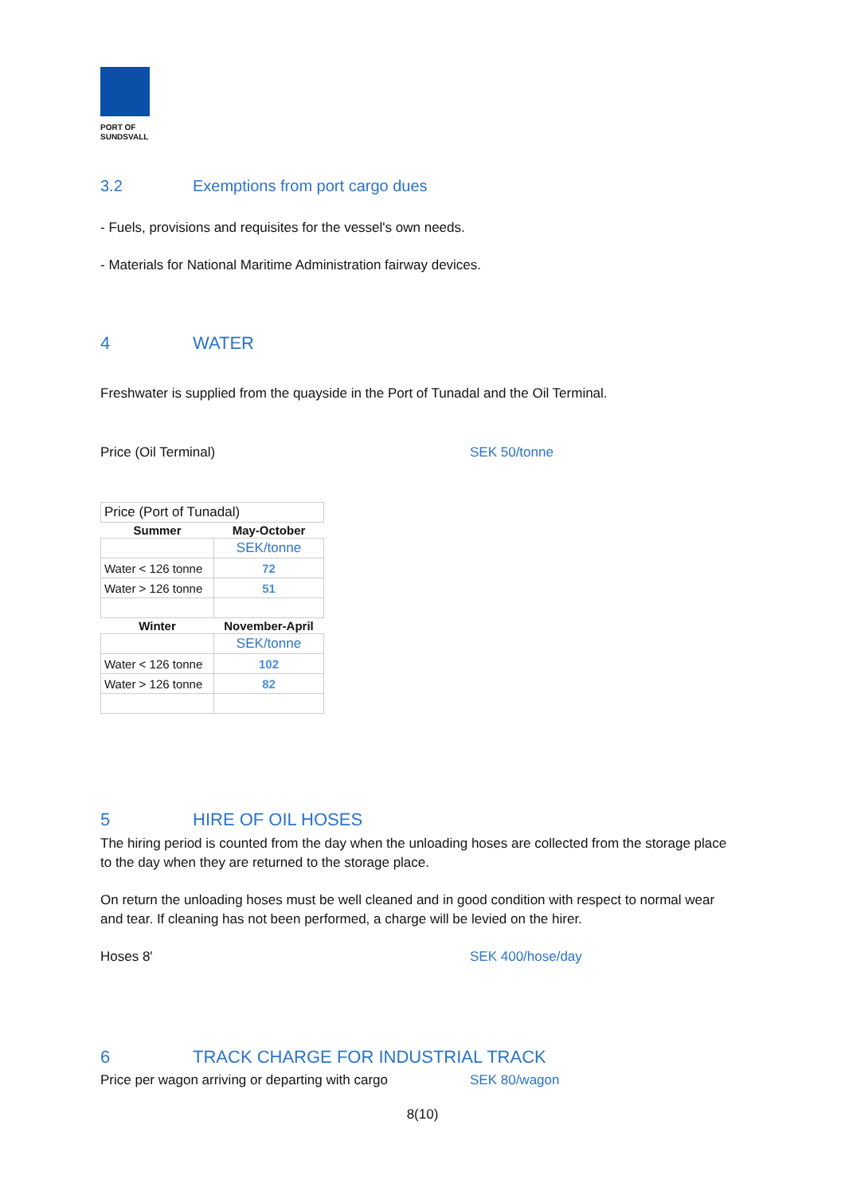PORT OF
SUNDSVALL
3.2 Exemptions from port cargo dues
- Fuels, provisions and requisites for the vessel's own needs.
- Materials for National Maritime Administration fairway devices.
4 WATER
Freshwater is supplied from the quayside in the Port of Tunadal and the Oil Terminal.
Price (Oil Terminal) SEK 50/tonne
| Price (Port of Tunadal) | |
| Summer | May-October |
| | SEK/tonne |
| Water < 126 tonne | 72 |
| Water > 126 tonne | 51 |
| Winter | November-April |
| | SEK/tonne |
| Water < 126 tonne | 102 |
| Water > 126 tonne | 82 |
5 HIRE OF OIL HOSES
The hiring period is counted from the day when the unloading hoses are collected from the storage place to the day when they are returned to the storage place.
On return the unloading hoses must be well cleaned and in good condition with respect to normal wear and tear. If cleaning has not been performed, a charge will be levied on the hirer.
Hoses 8' SEK 400/hose/day
6 TRACK CHARGE FOR INDUSTRIAL TRACK
Price per wagon arriving or departing with cargo SEK 80/wagon
8(10)